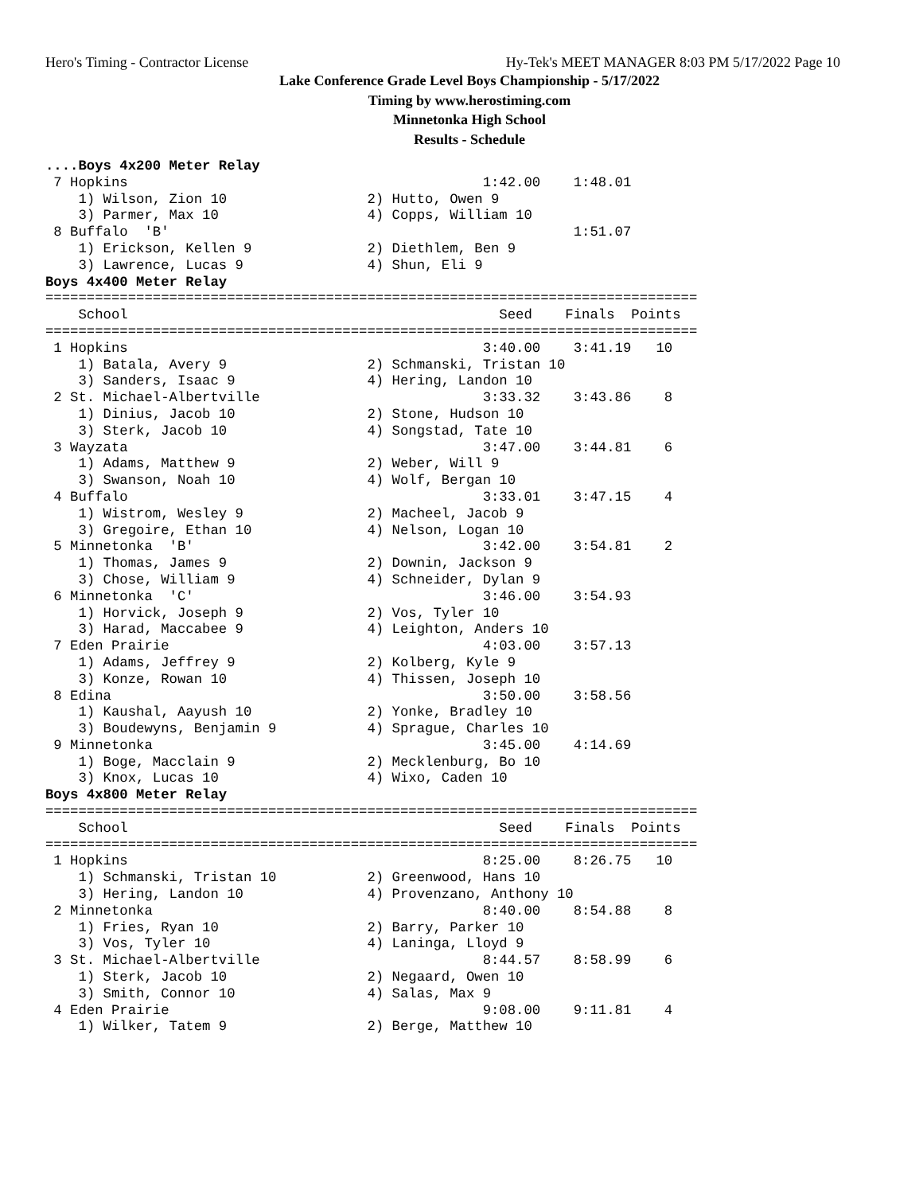Hero's Timing - Contractor License Hy-Tek's MEET MANAGER 8:03 PM 5/17/2022 Page 10
Lake Conference Grade Level Boys Championship - 5/17/2022
Timing by www.herostiming.com
Minnetonka High School
Results - Schedule
....Boys 4x200 Meter Relay
 7 Hopkins                                           1:42.00    1:48.01
    1) Wilson, Zion 10                 2) Hutto, Owen 9
    3) Parmer, Max 10                  4) Copps, William 10
 8 Buffalo  'B'                                                 1:51.07
    1) Erickson, Kellen 9              2) Diethlem, Ben 9
    3) Lawrence, Lucas 9               4) Shun, Eli 9
Boys 4x400 Meter Relay
===============================================================================
    School                                             Seed    Finals  Points
===============================================================================
 1 Hopkins                                           3:40.00    3:41.19   10
    1) Batala, Avery 9                 2) Schmanski, Tristan 10
    3) Sanders, Isaac 9                4) Hering, Landon 10
 2 St. Michael-Albertville                           3:33.32    3:43.86    8
    1) Dinius, Jacob 10                2) Stone, Hudson 10
    3) Sterk, Jacob 10                 4) Songstad, Tate 10
 3 Wayzata                                           3:47.00    3:44.81    6
    1) Adams, Matthew 9                2) Weber, Will 9
    3) Swanson, Noah 10                4) Wolf, Bergan 10
 4 Buffalo                                           3:33.01    3:47.15    4
    1) Wistrom, Wesley 9               2) Macheel, Jacob 9
    3) Gregoire, Ethan 10              4) Nelson, Logan 10
 5 Minnetonka  'B'                                   3:42.00    3:54.81    2
    1) Thomas, James 9                 2) Downin, Jackson 9
    3) Chose, William 9                4) Schneider, Dylan 9
 6 Minnetonka  'C'                                   3:46.00    3:54.93
    1) Horvick, Joseph 9               2) Vos, Tyler 10
    3) Harad, Maccabee 9               4) Leighton, Anders 10
 7 Eden Prairie                                      4:03.00    3:57.13
    1) Adams, Jeffrey 9                2) Kolberg, Kyle 9
    3) Konze, Rowan 10                 4) Thissen, Joseph 10
 8 Edina                                             3:50.00    3:58.56
    1) Kaushal, Aayush 10              2) Yonke, Bradley 10
    3) Boudewyns, Benjamin 9           4) Sprague, Charles 10
 9 Minnetonka                                        3:45.00    4:14.69
    1) Boge, Macclain 9                2) Mecklenburg, Bo 10
    3) Knox, Lucas 10                  4) Wixo, Caden 10
Boys 4x800 Meter Relay
===============================================================================
    School                                             Seed    Finals  Points
===============================================================================
 1 Hopkins                                           8:25.00    8:26.75   10
    1) Schmanski, Tristan 10           2) Greenwood, Hans 10
    3) Hering, Landon 10               4) Provenzano, Anthony 10
 2 Minnetonka                                        8:40.00    8:54.88    8
    1) Fries, Ryan 10                  2) Barry, Parker 10
    3) Vos, Tyler 10                   4) Laninga, Lloyd 9
 3 St. Michael-Albertville                           8:44.57    8:58.99    6
    1) Sterk, Jacob 10                 2) Negaard, Owen 10
    3) Smith, Connor 10                4) Salas, Max 9
 4 Eden Prairie                                      9:08.00    9:11.81    4
    1) Wilker, Tatem 9                 2) Berge, Matthew 10